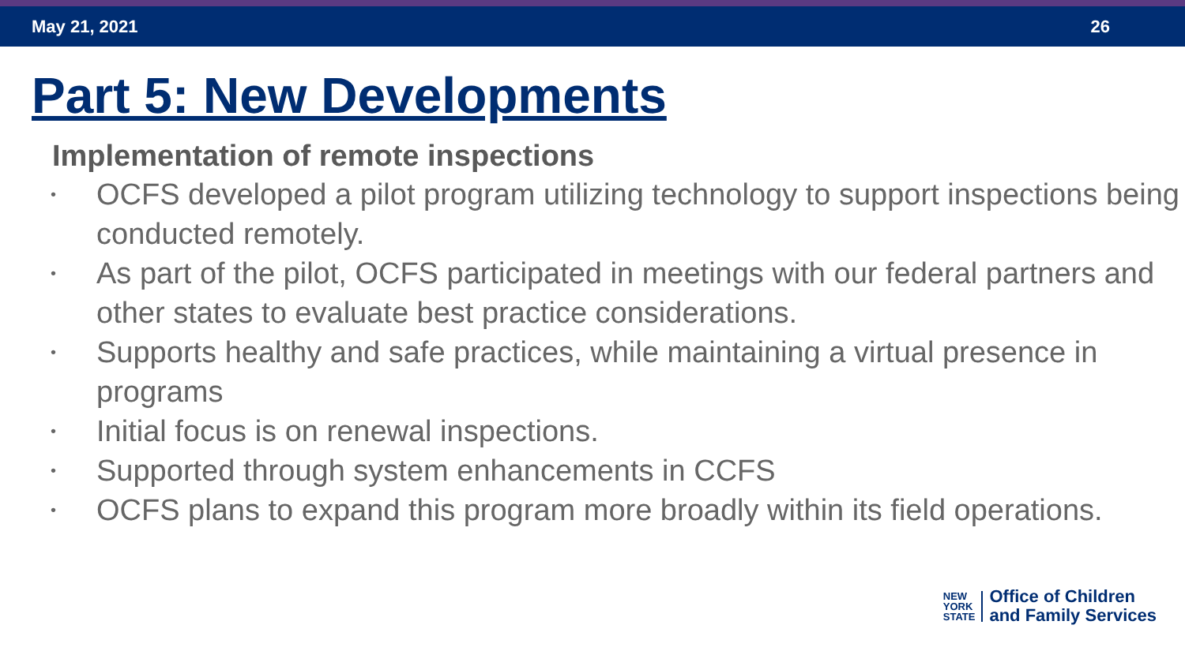May 21, 2021 26
Part 5: New Developments
Implementation of remote inspections
• OCFS developed a pilot program utilizing technology to support inspections being conducted remotely.
• As part of the pilot, OCFS participated in meetings with our federal partners and other states to evaluate best practice considerations.
• Supports healthy and safe practices, while maintaining a virtual presence in programs
• Initial focus is on renewal inspections.
• Supported through system enhancements in CCFS
• OCFS plans to expand this program more broadly within its field operations.
NEW
YORK
STATE
Office of Children
and Family Services